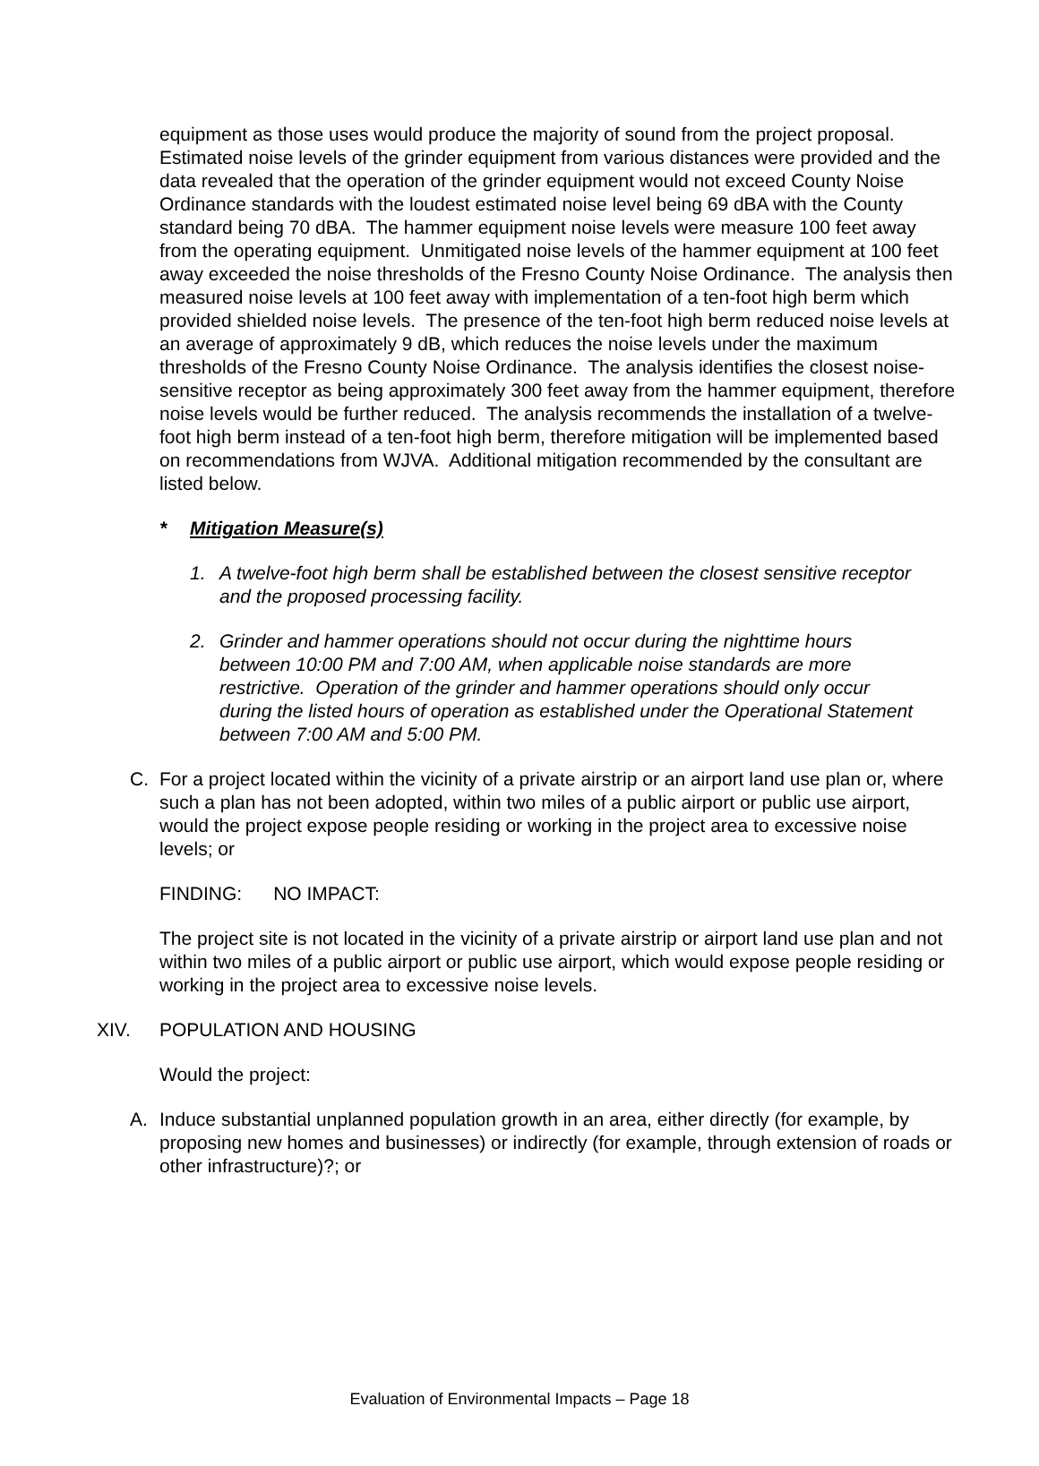equipment as those uses would produce the majority of sound from the project proposal. Estimated noise levels of the grinder equipment from various distances were provided and the data revealed that the operation of the grinder equipment would not exceed County Noise Ordinance standards with the loudest estimated noise level being 69 dBA with the County standard being 70 dBA. The hammer equipment noise levels were measure 100 feet away from the operating equipment. Unmitigated noise levels of the hammer equipment at 100 feet away exceeded the noise thresholds of the Fresno County Noise Ordinance. The analysis then measured noise levels at 100 feet away with implementation of a ten-foot high berm which provided shielded noise levels. The presence of the ten-foot high berm reduced noise levels at an average of approximately 9 dB, which reduces the noise levels under the maximum thresholds of the Fresno County Noise Ordinance. The analysis identifies the closest noise-sensitive receptor as being approximately 300 feet away from the hammer equipment, therefore noise levels would be further reduced. The analysis recommends the installation of a twelve-foot high berm instead of a ten-foot high berm, therefore mitigation will be implemented based on recommendations from WJVA. Additional mitigation recommended by the consultant are listed below.
* Mitigation Measure(s)
1. A twelve-foot high berm shall be established between the closest sensitive receptor and the proposed processing facility.
2. Grinder and hammer operations should not occur during the nighttime hours between 10:00 PM and 7:00 AM, when applicable noise standards are more restrictive. Operation of the grinder and hammer operations should only occur during the listed hours of operation as established under the Operational Statement between 7:00 AM and 5:00 PM.
C. For a project located within the vicinity of a private airstrip or an airport land use plan or, where such a plan has not been adopted, within two miles of a public airport or public use airport, would the project expose people residing or working in the project area to excessive noise levels; or
FINDING: NO IMPACT:
The project site is not located in the vicinity of a private airstrip or airport land use plan and not within two miles of a public airport or public use airport, which would expose people residing or working in the project area to excessive noise levels.
XIV. POPULATION AND HOUSING
Would the project:
A. Induce substantial unplanned population growth in an area, either directly (for example, by proposing new homes and businesses) or indirectly (for example, through extension of roads or other infrastructure)?; or
Evaluation of Environmental Impacts – Page 18